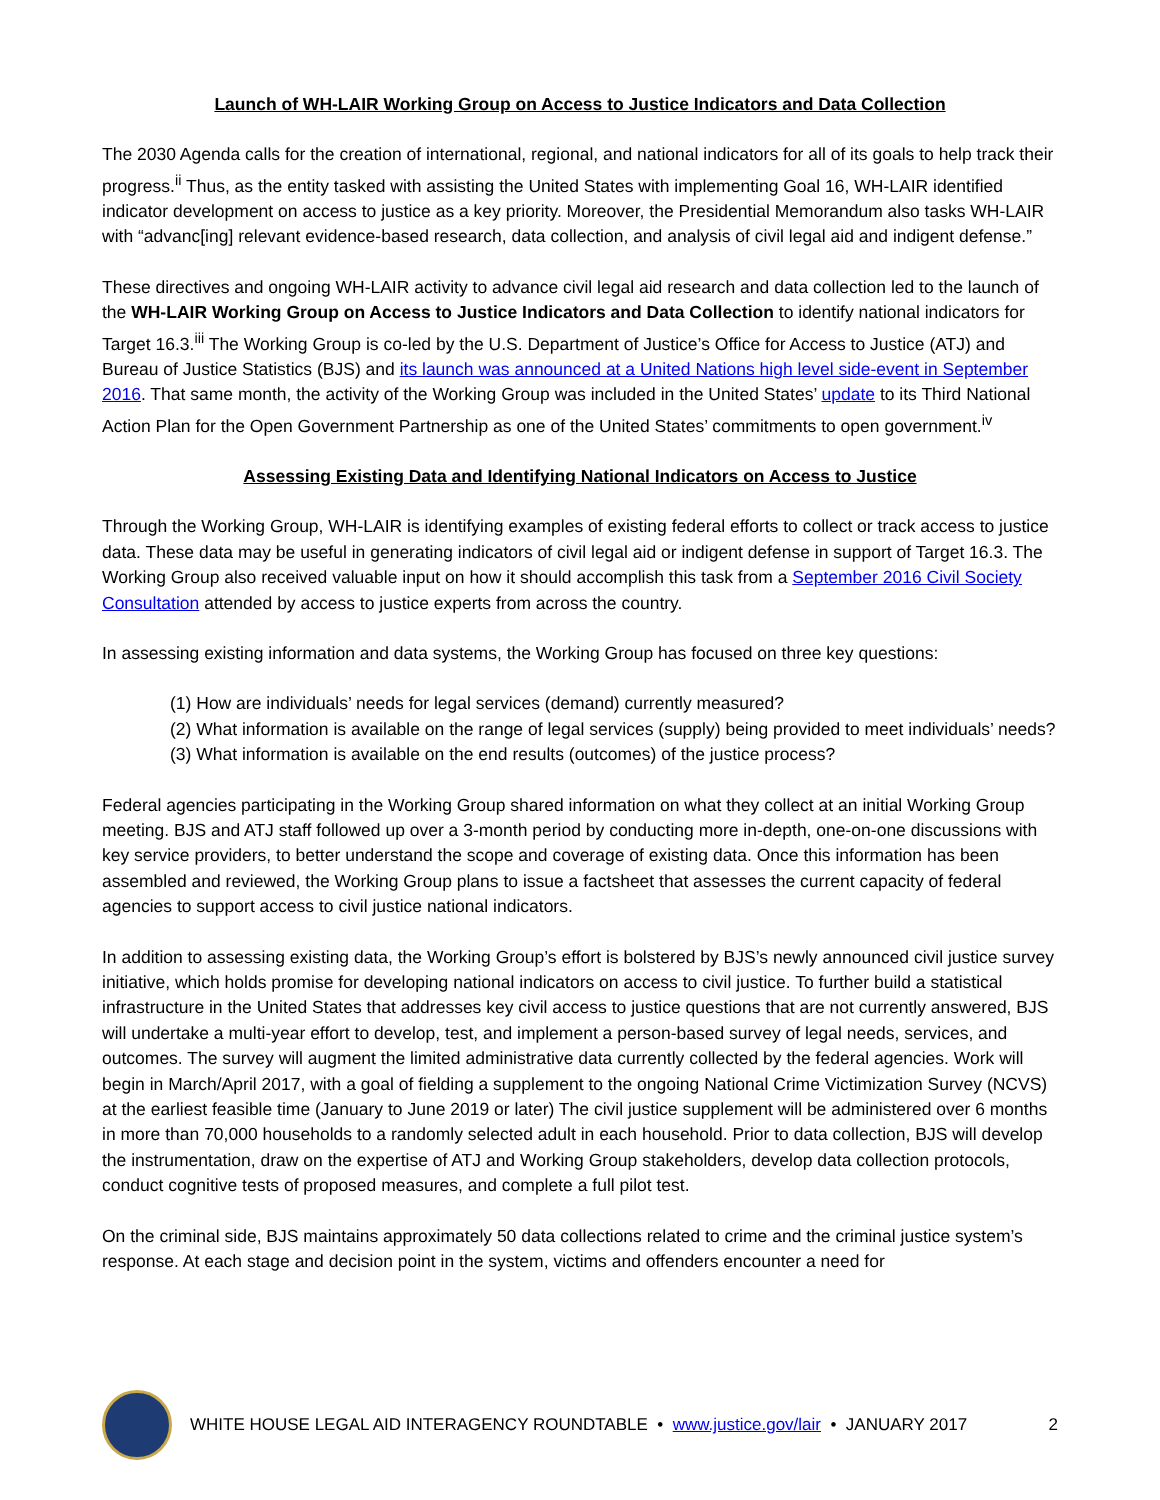Launch of WH-LAIR Working Group on Access to Justice Indicators and Data Collection
The 2030 Agenda calls for the creation of international, regional, and national indicators for all of its goals to help track their progress.<sup>ii</sup> Thus, as the entity tasked with assisting the United States with implementing Goal 16, WH-LAIR identified indicator development on access to justice as a key priority. Moreover, the Presidential Memorandum also tasks WH-LAIR with “advanc[ing] relevant evidence-based research, data collection, and analysis of civil legal aid and indigent defense.”
These directives and ongoing WH-LAIR activity to advance civil legal aid research and data collection led to the launch of the WH-LAIR Working Group on Access to Justice Indicators and Data Collection to identify national indicators for Target 16.3.<sup>iii</sup> The Working Group is co-led by the U.S. Department of Justice’s Office for Access to Justice (ATJ) and Bureau of Justice Statistics (BJS) and its launch was announced at a United Nations high level side-event in September 2016. That same month, the activity of the Working Group was included in the United States’ update to its Third National Action Plan for the Open Government Partnership as one of the United States’ commitments to open government.<sup>iv</sup>
Assessing Existing Data and Identifying National Indicators on Access to Justice
Through the Working Group, WH-LAIR is identifying examples of existing federal efforts to collect or track access to justice data. These data may be useful in generating indicators of civil legal aid or indigent defense in support of Target 16.3. The Working Group also received valuable input on how it should accomplish this task from a September 2016 Civil Society Consultation attended by access to justice experts from across the country.
In assessing existing information and data systems, the Working Group has focused on three key questions:
(1) How are individuals’ needs for legal services (demand) currently measured?
(2) What information is available on the range of legal services (supply) being provided to meet individuals’ needs?
(3) What information is available on the end results (outcomes) of the justice process?
Federal agencies participating in the Working Group shared information on what they collect at an initial Working Group meeting. BJS and ATJ staff followed up over a 3-month period by conducting more in-depth, one-on-one discussions with key service providers, to better understand the scope and coverage of existing data. Once this information has been assembled and reviewed, the Working Group plans to issue a factsheet that assesses the current capacity of federal agencies to support access to civil justice national indicators.
In addition to assessing existing data, the Working Group’s effort is bolstered by BJS’s newly announced civil justice survey initiative, which holds promise for developing national indicators on access to civil justice. To further build a statistical infrastructure in the United States that addresses key civil access to justice questions that are not currently answered, BJS will undertake a multi-year effort to develop, test, and implement a person-based survey of legal needs, services, and outcomes. The survey will augment the limited administrative data currently collected by the federal agencies. Work will begin in March/April 2017, with a goal of fielding a supplement to the ongoing National Crime Victimization Survey (NCVS) at the earliest feasible time (January to June 2019 or later) The civil justice supplement will be administered over 6 months in more than 70,000 households to a randomly selected adult in each household. Prior to data collection, BJS will develop the instrumentation, draw on the expertise of ATJ and Working Group stakeholders, develop data collection protocols, conduct cognitive tests of proposed measures, and complete a full pilot test.
On the criminal side, BJS maintains approximately 50 data collections related to crime and the criminal justice system’s response. At each stage and decision point in the system, victims and offenders encounter a need for
WHITE HOUSE LEGAL AID INTERAGENCY ROUNDTABLE • www.justice.gov/lair • JANUARY 2017
2